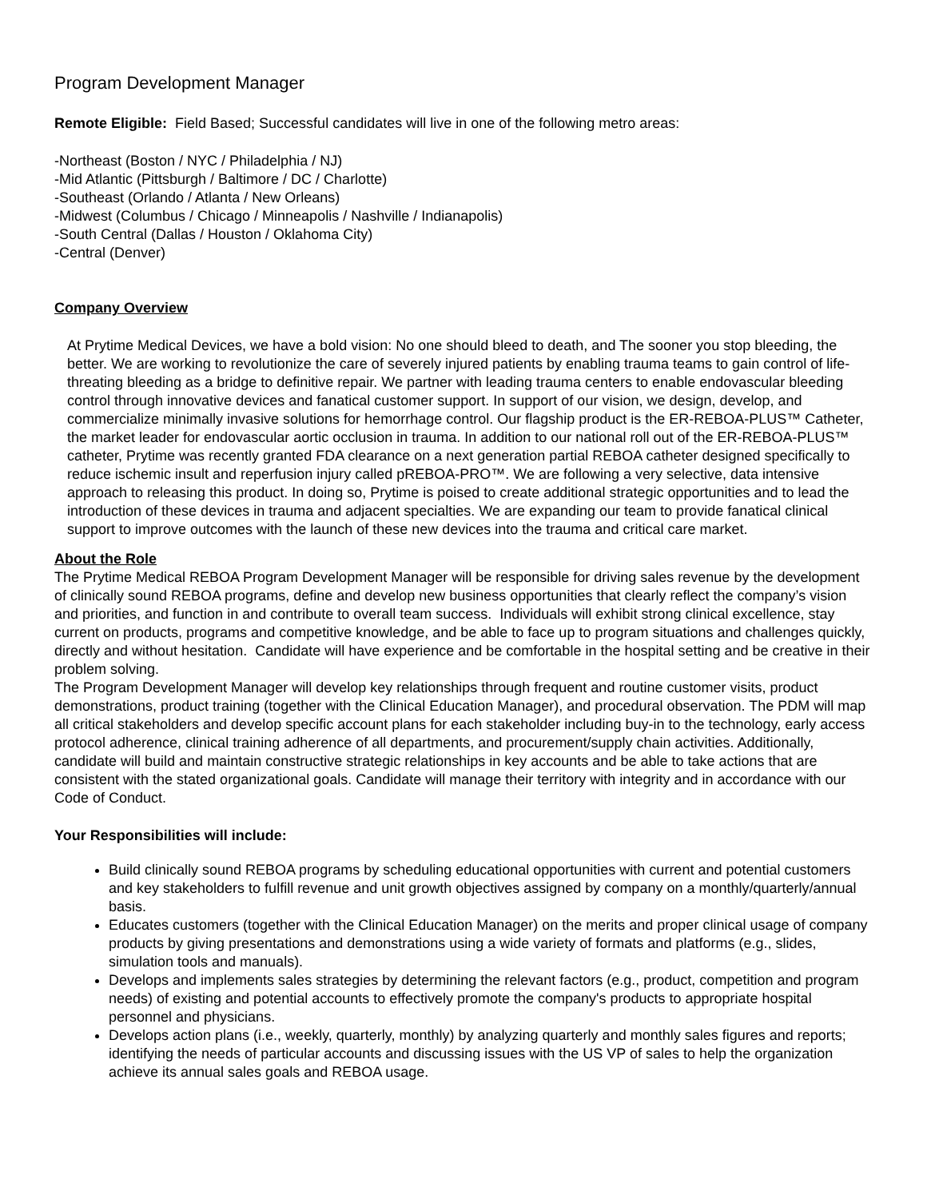Program Development Manager
Remote Eligible: Field Based; Successful candidates will live in one of the following metro areas:
-Northeast (Boston / NYC / Philadelphia / NJ)
-Mid Atlantic (Pittsburgh / Baltimore / DC / Charlotte)
-Southeast (Orlando / Atlanta / New Orleans)
-Midwest (Columbus / Chicago / Minneapolis / Nashville / Indianapolis)
-South Central (Dallas / Houston / Oklahoma City)
-Central (Denver)
Company Overview
At Prytime Medical Devices, we have a bold vision: No one should bleed to death, and The sooner you stop bleeding, the better. We are working to revolutionize the care of severely injured patients by enabling trauma teams to gain control of life-threating bleeding as a bridge to definitive repair. We partner with leading trauma centers to enable endovascular bleeding control through innovative devices and fanatical customer support. In support of our vision, we design, develop, and commercialize minimally invasive solutions for hemorrhage control. Our flagship product is the ER-REBOA-PLUS™ Catheter, the market leader for endovascular aortic occlusion in trauma. In addition to our national roll out of the ER-REBOA-PLUS™ catheter, Prytime was recently granted FDA clearance on a next generation partial REBOA catheter designed specifically to reduce ischemic insult and reperfusion injury called pREBOA-PRO™. We are following a very selective, data intensive approach to releasing this product. In doing so, Prytime is poised to create additional strategic opportunities and to lead the introduction of these devices in trauma and adjacent specialties. We are expanding our team to provide fanatical clinical support to improve outcomes with the launch of these new devices into the trauma and critical care market.
About the Role
The Prytime Medical REBOA Program Development Manager will be responsible for driving sales revenue by the development of clinically sound REBOA programs, define and develop new business opportunities that clearly reflect the company’s vision and priorities, and function in and contribute to overall team success. Individuals will exhibit strong clinical excellence, stay current on products, programs and competitive knowledge, and be able to face up to program situations and challenges quickly, directly and without hesitation. Candidate will have experience and be comfortable in the hospital setting and be creative in their problem solving.
The Program Development Manager will develop key relationships through frequent and routine customer visits, product demonstrations, product training (together with the Clinical Education Manager), and procedural observation. The PDM will map all critical stakeholders and develop specific account plans for each stakeholder including buy-in to the technology, early access protocol adherence, clinical training adherence of all departments, and procurement/supply chain activities. Additionally, candidate will build and maintain constructive strategic relationships in key accounts and be able to take actions that are consistent with the stated organizational goals. Candidate will manage their territory with integrity and in accordance with our Code of Conduct.
Your Responsibilities will include:
Build clinically sound REBOA programs by scheduling educational opportunities with current and potential customers and key stakeholders to fulfill revenue and unit growth objectives assigned by company on a monthly/quarterly/annual basis.
Educates customers (together with the Clinical Education Manager) on the merits and proper clinical usage of company products by giving presentations and demonstrations using a wide variety of formats and platforms (e.g., slides, simulation tools and manuals).
Develops and implements sales strategies by determining the relevant factors (e.g., product, competition and program needs) of existing and potential accounts to effectively promote the company's products to appropriate hospital personnel and physicians.
Develops action plans (i.e., weekly, quarterly, monthly) by analyzing quarterly and monthly sales figures and reports; identifying the needs of particular accounts and discussing issues with the US VP of sales to help the organization achieve its annual sales goals and REBOA usage.